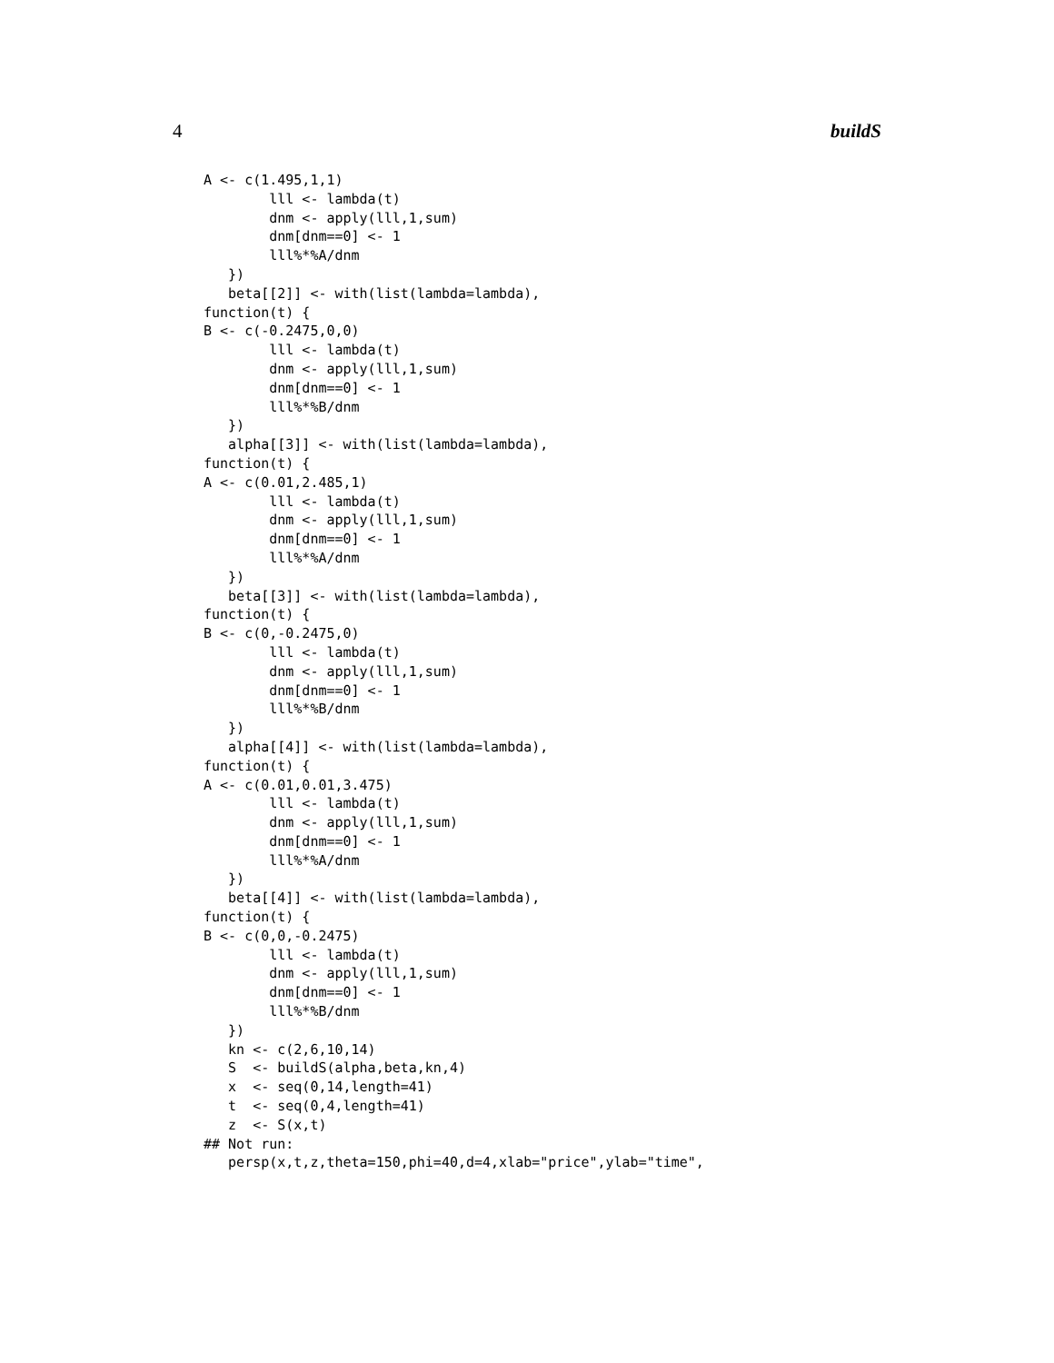4 buildS
A <- c(1.495,1,1)
        lll <- lambda(t)
        dnm <- apply(lll,1,sum)
        dnm[dnm==0] <- 1
        lll%*%A/dnm
   })
   beta[[2]] <- with(list(lambda=lambda),
function(t) {
B <- c(-0.2475,0,0)
        lll <- lambda(t)
        dnm <- apply(lll,1,sum)
        dnm[dnm==0] <- 1
        lll%*%B/dnm
   })
   alpha[[3]] <- with(list(lambda=lambda),
function(t) {
A <- c(0.01,2.485,1)
        lll <- lambda(t)
        dnm <- apply(lll,1,sum)
        dnm[dnm==0] <- 1
        lll%*%A/dnm
   })
   beta[[3]] <- with(list(lambda=lambda),
function(t) {
B <- c(0,-0.2475,0)
        lll <- lambda(t)
        dnm <- apply(lll,1,sum)
        dnm[dnm==0] <- 1
        lll%*%B/dnm
   })
   alpha[[4]] <- with(list(lambda=lambda),
function(t) {
A <- c(0.01,0.01,3.475)
        lll <- lambda(t)
        dnm <- apply(lll,1,sum)
        dnm[dnm==0] <- 1
        lll%*%A/dnm
   })
   beta[[4]] <- with(list(lambda=lambda),
function(t) {
B <- c(0,0,-0.2475)
        lll <- lambda(t)
        dnm <- apply(lll,1,sum)
        dnm[dnm==0] <- 1
        lll%*%B/dnm
   })
   kn <- c(2,6,10,14)
   S  <- buildS(alpha,beta,kn,4)
   x  <- seq(0,14,length=41)
   t  <- seq(0,4,length=41)
   z  <- S(x,t)
## Not run:
   persp(x,t,z,theta=150,phi=40,d=4,xlab="price",ylab="time",